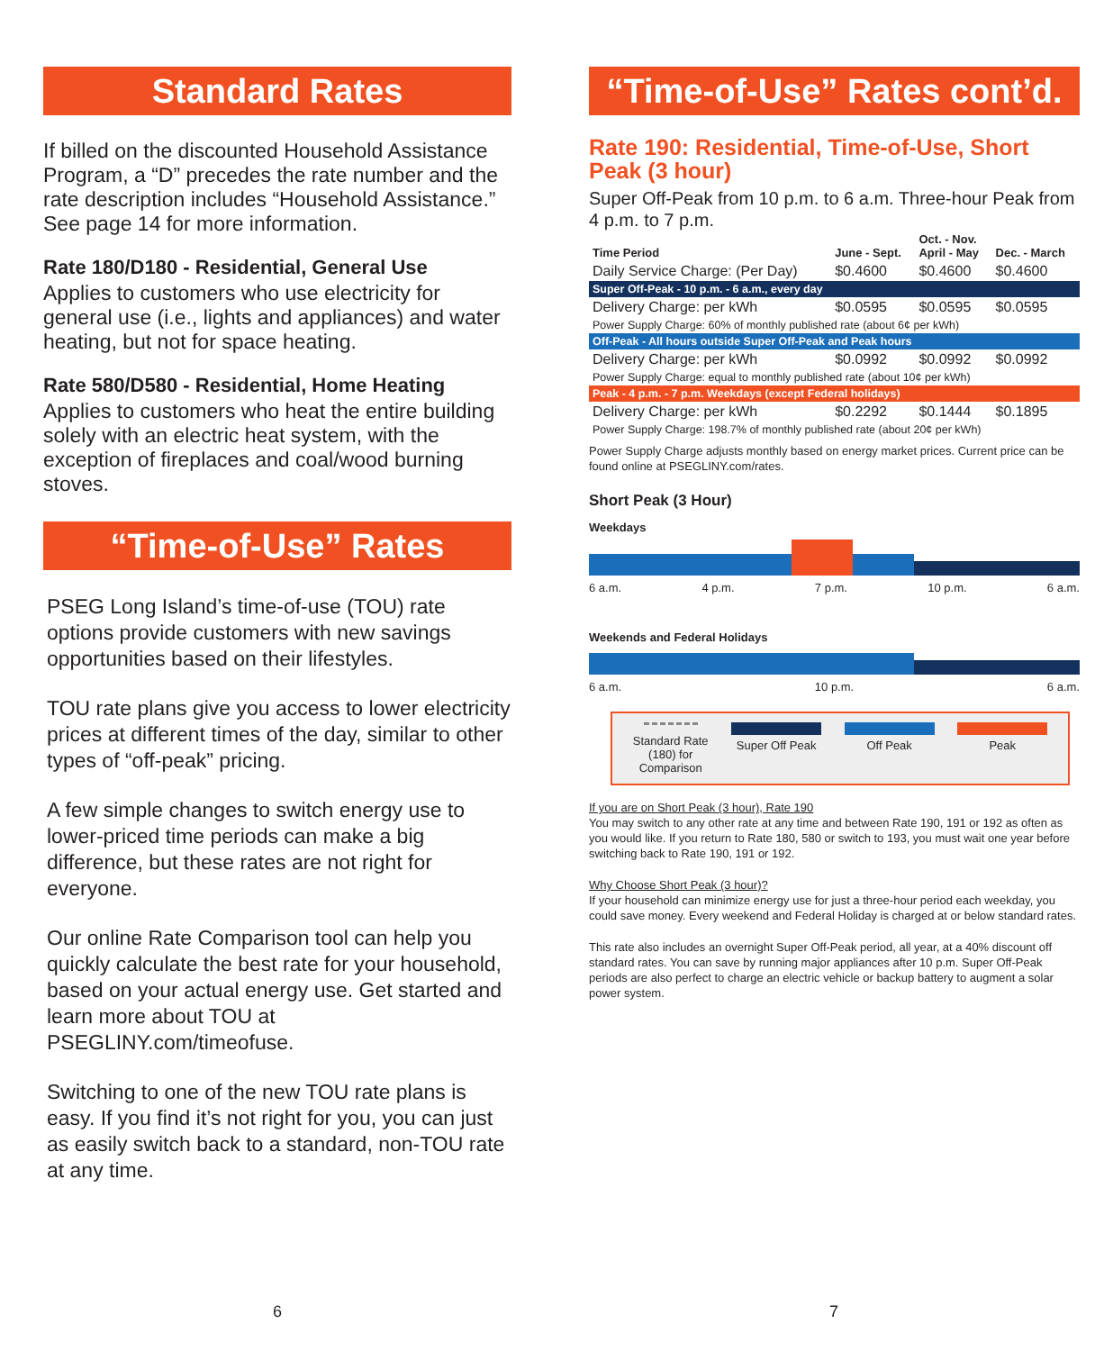Standard Rates
If billed on the discounted Household Assistance Program, a “D” precedes the rate number and the rate description includes “Household Assistance.” See page 14 for more information.
Rate 180/D180 - Residential, General Use
Applies to customers who use electricity for general use (i.e., lights and appliances) and water heating, but not for space heating.
Rate 580/D580 - Residential, Home Heating
Applies to customers who heat the entire building solely with an electric heat system, with the exception of fireplaces and coal/wood burning stoves.
“Time-of-Use” Rates
PSEG Long Island’s time-of-use (TOU) rate options provide customers with new savings opportunities based on their lifestyles.
TOU rate plans give you access to lower electricity prices at different times of the day, similar to other types of “off-peak” pricing.
A few simple changes to switch energy use to lower-priced time periods can make a big difference, but these rates are not right for everyone.
Our online Rate Comparison tool can help you quickly calculate the best rate for your household, based on your actual energy use. Get started and learn more about TOU at PSEGLINY.com/timeofuse.
Switching to one of the new TOU rate plans is easy. If you find it’s not right for you, you can just as easily switch back to a standard, non-TOU rate at any time.
“Time-of-Use” Rates cont’d.
Rate 190: Residential, Time-of-Use, Short Peak (3 hour)
Super Off-Peak from 10 p.m. to 6 a.m. Three-hour Peak from 4 p.m. to 7 p.m.
| Time Period | June - Sept. | Oct. - Nov. April - May | Dec. - March |
| --- | --- | --- | --- |
| Daily Service Charge: (Per Day) | $0.4600 | $0.4600 | $0.4600 |
| Super Off-Peak - 10 p.m. - 6 a.m., every day | | | |
| Delivery Charge: per kWh | $0.0595 | $0.0595 | $0.0595 |
| Power Supply Charge: 60% of monthly published rate (about 6¢ per kWh) | | | |
| Off-Peak - All hours outside Super Off-Peak and Peak hours | | | |
| Delivery Charge: per kWh | $0.0992 | $0.0992 | $0.0992 |
| Power Supply Charge: equal to monthly published rate (about 10¢ per kWh) | | | |
| Peak - 4 p.m. - 7 p.m. Weekdays (except Federal holidays) | | | |
| Delivery Charge: per kWh | $0.2292 | $0.1444 | $0.1895 |
| Power Supply Charge: 198.7% of monthly published rate (about 20¢ per kWh) | | | |
Power Supply Charge adjusts monthly based on energy market prices. Current price can be found online at PSEGLINY.com/rates.
Short Peak (3 Hour)
Weekdays
6 a.m. 4 p.m. 7 p.m. 10 p.m. 6 a.m.
Weekends and Federal Holidays
6 a.m. 10 p.m. 6 a.m.
Standard Rate
(180) for
Comparison
Super Off Peak Off Peak Peak
If you are on Short Peak (3 hour), Rate 190
You may switch to any other rate at any time and between Rate 190, 191 or 192 as often as you would like. If you return to Rate 180, 580 or switch to 193, you must wait one year before switching back to Rate 190, 191 or 192.
Why Choose Short Peak (3 hour)?
If your household can minimize energy use for just a three-hour period each weekday, you could save money. Every weekend and Federal Holiday is charged at or below standard rates.
This rate also includes an overnight Super Off-Peak period, all year, at a 40% discount off standard rates. You can save by running major appliances after 10 p.m. Super Off-Peak periods are also perfect to charge an electric vehicle or backup battery to augment a solar power system.
6 7